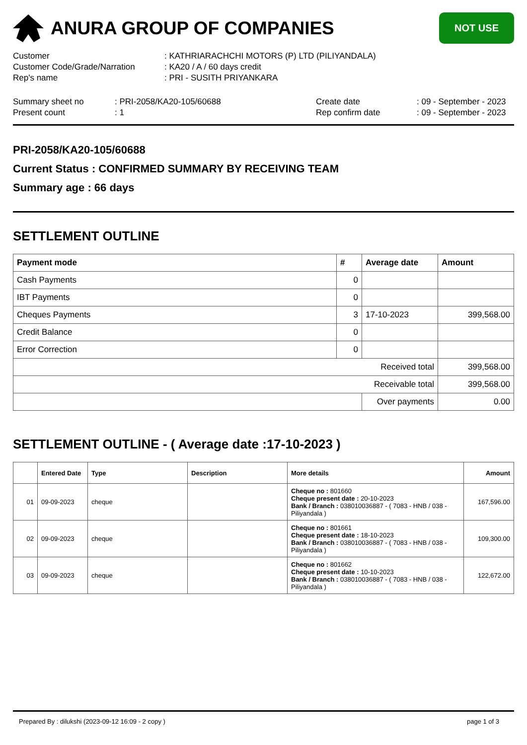ANURA GROUP OF COMPANIES
NOT USE
| Customer | : KATHRIARACHCHI MOTORS (P) LTD (PILIYANDALA) |
| Customer Code/Grade/Narration | : KA20 / A / 60 days credit |
| Rep's name | : PRI - SUSITH PRIYANKARA |
| Summary sheet no | : PRI-2058/KA20-105/60688 | Create date | : 09 - September - 2023 |
| Present count | : 1 | Rep confirm date | : 09 - September - 2023 |
PRI-2058/KA20-105/60688
Current Status : CONFIRMED SUMMARY BY RECEIVING TEAM
Summary age : 66 days
SETTLEMENT OUTLINE
| Payment mode | # | Average date | Amount |
| --- | --- | --- | --- |
| Cash Payments | 0 | | |
| IBT Payments | 0 | | |
| Cheques Payments | 3 | 17-10-2023 | 399,568.00 |
| Credit Balance | 0 | | |
| Error Correction | 0 | | |
| Received total | | | 399,568.00 |
| Receivable total | | | 399,568.00 |
| | | Over payments | 0.00 |
SETTLEMENT OUTLINE - ( Average date :17-10-2023 )
| | Entered Date | Type | Description | More details | Amount |
| --- | --- | --- | --- | --- | --- |
| 01 | 09-09-2023 | cheque | | Cheque no : 801660 Cheque present date : 20-10-2023 Bank / Branch : 038010036887 - ( 7083 - HNB / 038 - Piliyandala ) | 167,596.00 |
| 02 | 09-09-2023 | cheque | | Cheque no : 801661 Cheque present date : 18-10-2023 Bank / Branch : 038010036887 - ( 7083 - HNB / 038 - Piliyandala ) | 109,300.00 |
| 03 | 09-09-2023 | cheque | | Cheque no : 801662 Cheque present date : 10-10-2023 Bank / Branch : 038010036887 - ( 7083 - HNB / 038 - Piliyandala ) | 122,672.00 |
Prepared By : dilukshi (2023-09-12 16:09 - 2 copy ) page 1 of 3